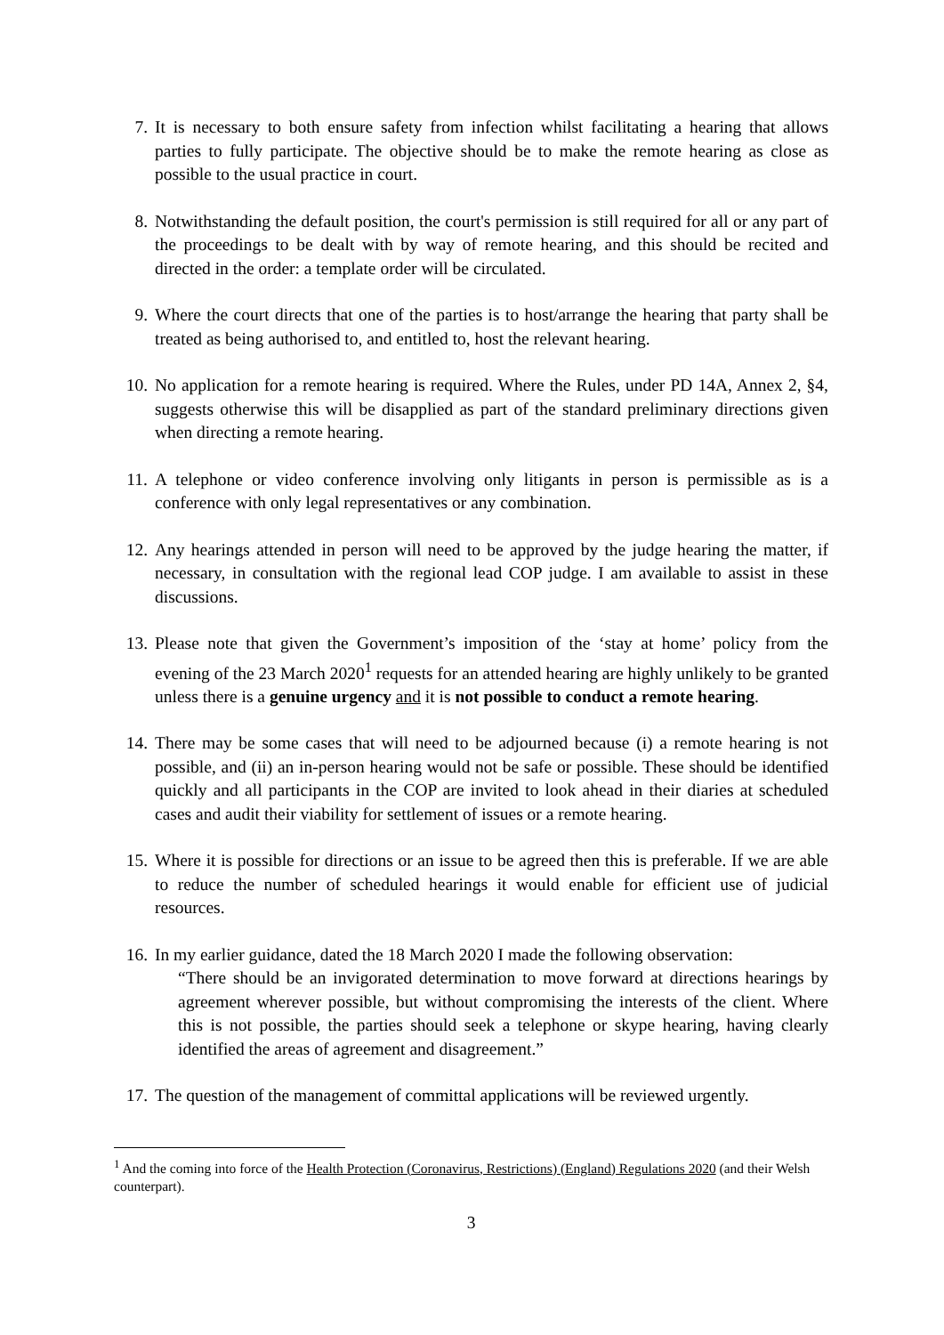7. It is necessary to both ensure safety from infection whilst facilitating a hearing that allows parties to fully participate. The objective should be to make the remote hearing as close as possible to the usual practice in court.
8. Notwithstanding the default position, the court's permission is still required for all or any part of the proceedings to be dealt with by way of remote hearing, and this should be recited and directed in the order: a template order will be circulated.
9. Where the court directs that one of the parties is to host/arrange the hearing that party shall be treated as being authorised to, and entitled to, host the relevant hearing.
10. No application for a remote hearing is required. Where the Rules, under PD 14A, Annex 2, §4, suggests otherwise this will be disapplied as part of the standard preliminary directions given when directing a remote hearing.
11. A telephone or video conference involving only litigants in person is permissible as is a conference with only legal representatives or any combination.
12. Any hearings attended in person will need to be approved by the judge hearing the matter, if necessary, in consultation with the regional lead COP judge. I am available to assist in these discussions.
13. Please note that given the Government’s imposition of the ‘stay at home’ policy from the evening of the 23 March 2020<sup>1</sup> requests for an attended hearing are highly unlikely to be granted unless there is a genuine urgency and it is not possible to conduct a remote hearing.
14. There may be some cases that will need to be adjourned because (i) a remote hearing is not possible, and (ii) an in-person hearing would not be safe or possible. These should be identified quickly and all participants in the COP are invited to look ahead in their diaries at scheduled cases and audit their viability for settlement of issues or a remote hearing.
15. Where it is possible for directions or an issue to be agreed then this is preferable. If we are able to reduce the number of scheduled hearings it would enable for efficient use of judicial resources.
16. In my earlier guidance, dated the 18 March 2020 I made the following observation:
“There should be an invigorated determination to move forward at directions hearings by agreement wherever possible, but without compromising the interests of the client. Where this is not possible, the parties should seek a telephone or skype hearing, having clearly identified the areas of agreement and disagreement.”
17. The question of the management of committal applications will be reviewed urgently.
<sup>1</sup> And the coming into force of the Health Protection (Coronavirus, Restrictions) (England) Regulations 2020 (and their Welsh counterpart).
3